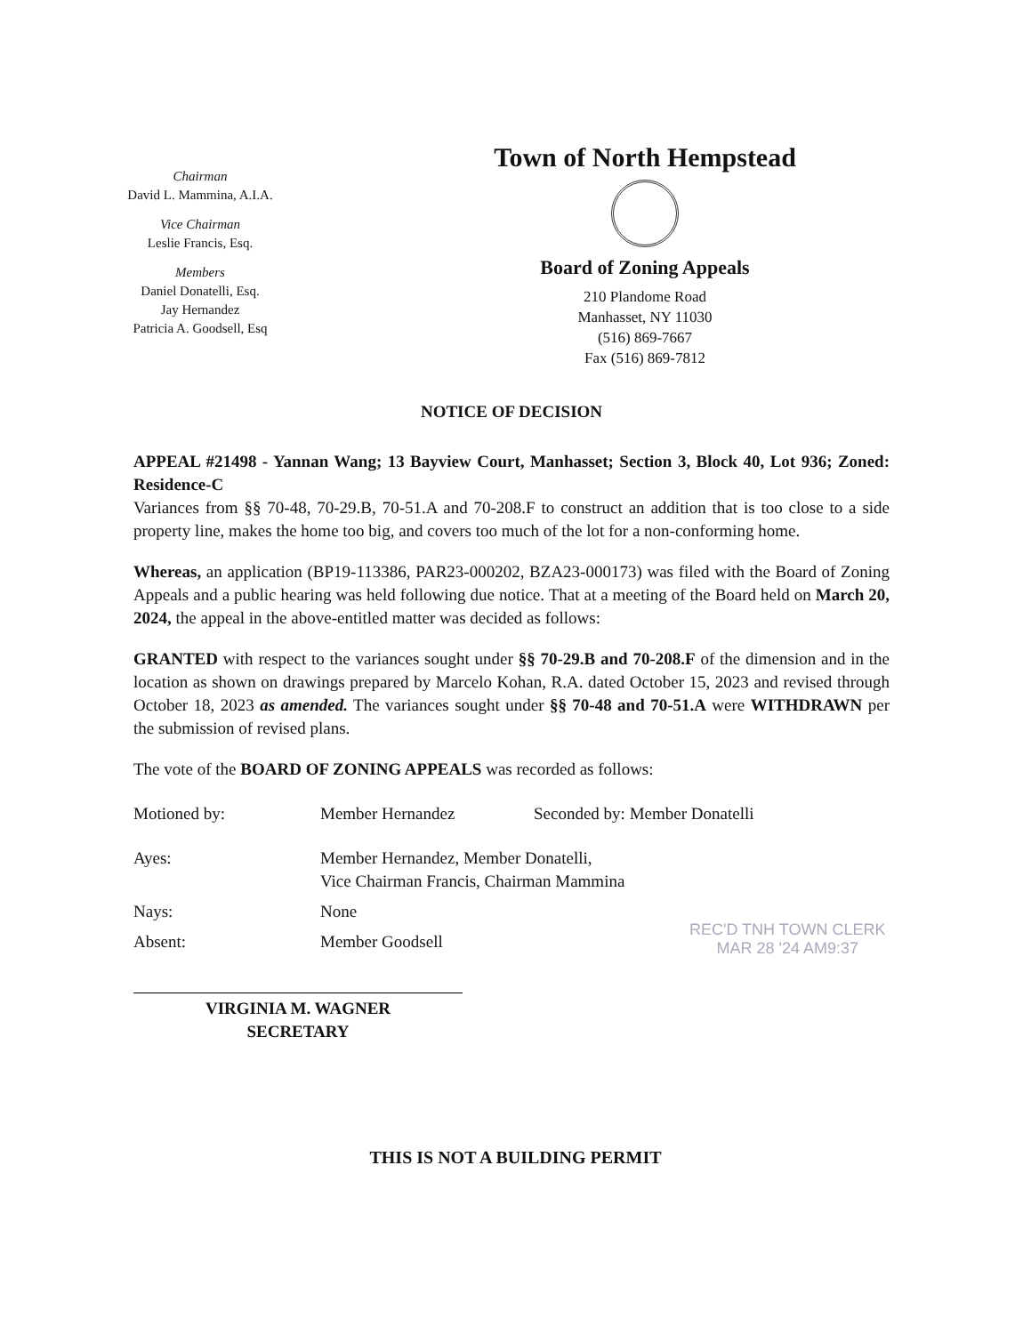Chairman
David L. Mammina, A.I.A.
Vice Chairman
Leslie Francis, Esq.
Members
Daniel Donatelli, Esq.
Jay Hernandez
Patricia A. Goodsell, Esq
Town of North Hempstead
Board of Zoning Appeals
210 Plandome Road
Manhasset, NY 11030
(516) 869-7667
Fax (516) 869-7812
NOTICE OF DECISION
APPEAL #21498 - Yannan Wang; 13 Bayview Court, Manhasset; Section 3, Block 40, Lot 936; Zoned: Residence-C
Variances from §§ 70-48, 70-29.B, 70-51.A and 70-208.F to construct an addition that is too close to a side property line, makes the home too big, and covers too much of the lot for a non-conforming home.
Whereas, an application (BP19-113386, PAR23-000202, BZA23-000173) was filed with the Board of Zoning Appeals and a public hearing was held following due notice. That at a meeting of the Board held on March 20, 2024, the appeal in the above-entitled matter was decided as follows:
GRANTED with respect to the variances sought under §§ 70-29.B and 70-208.F of the dimension and in the location as shown on drawings prepared by Marcelo Kohan, R.A. dated October 15, 2023 and revised through October 18, 2023 as amended. The variances sought under §§ 70-48 and 70-51.A were WITHDRAWN per the submission of revised plans.
The vote of the BOARD OF ZONING APPEALS was recorded as follows:
| Motioned by: | Member Hernandez | Seconded by: Member Donatelli |
| Ayes: | Member Hernandez, Member Donatelli, Vice Chairman Francis, Chairman Mammina | |
| Nays: | None | |
| Absent: | Member Goodsell | |
VIRGINIA M. WAGNER
SECRETARY
REC'D TNH TOWN CLERK
MAR 28 '24 AM9:37
THIS IS NOT A BUILDING PERMIT